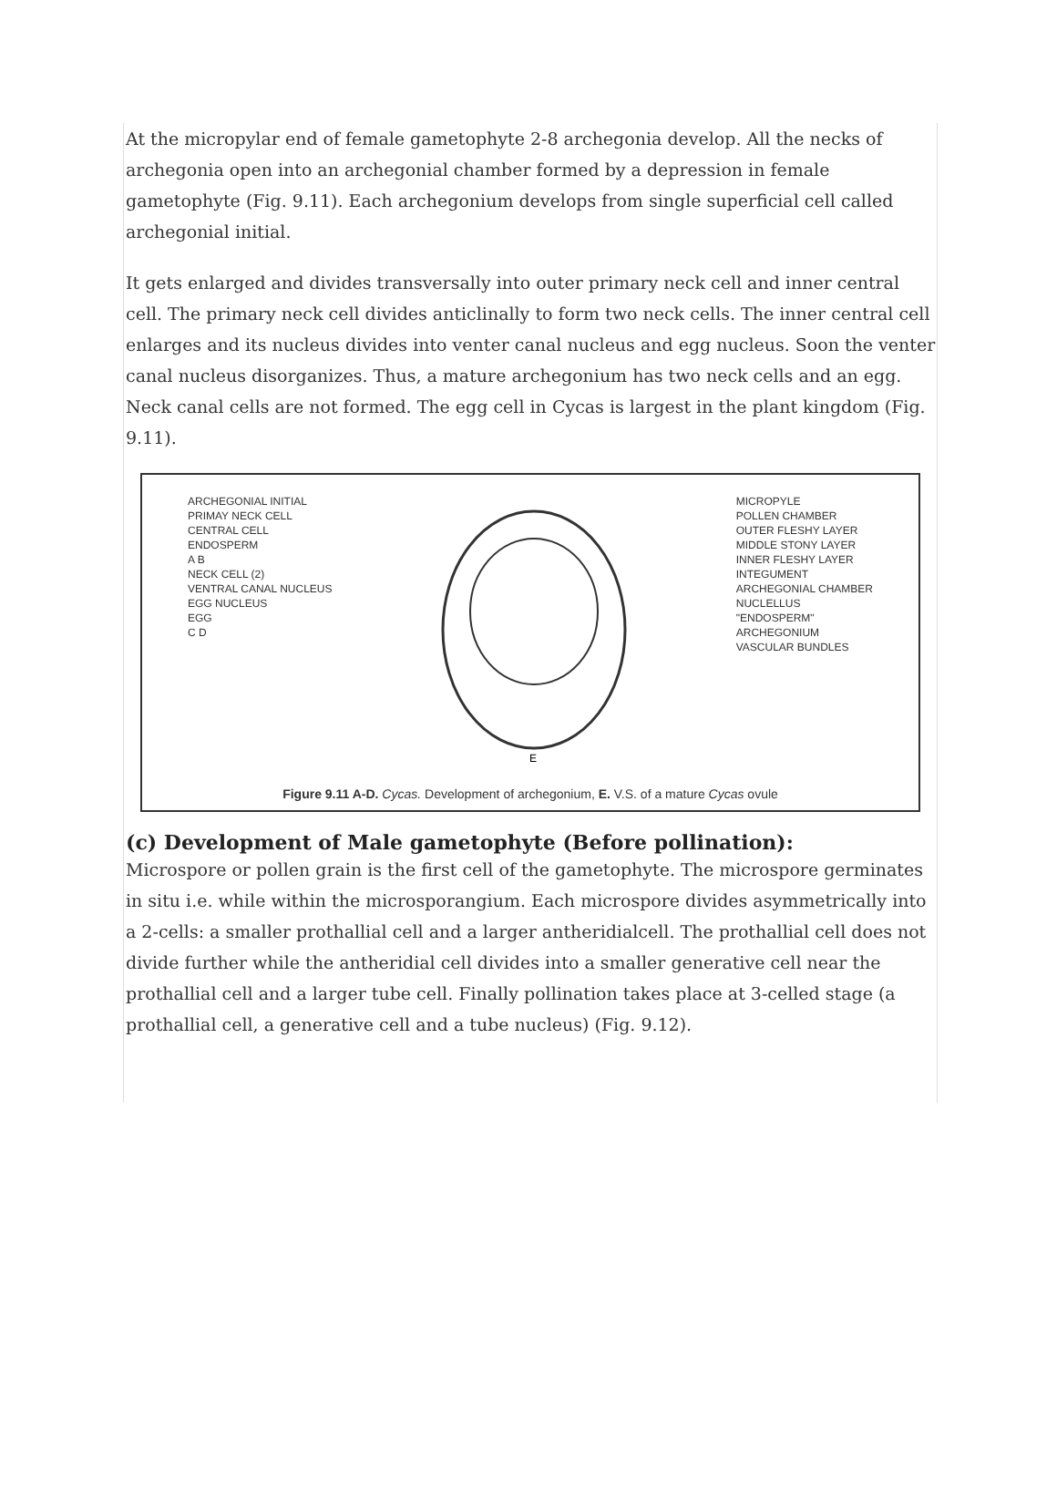At the micropylar end of female gametophyte 2-8 archegonia develop. All the necks of archegonia open into an archegonial chamber formed by a depression in female gametophyte (Fig. 9.11). Each archegonium develops from single superficial cell called archegonial initial.
It gets enlarged and divides transversally into outer primary neck cell and inner central cell. The primary neck cell divides anticlinally to form two neck cells. The inner central cell enlarges and its nucleus divides into venter canal nucleus and egg nucleus. Soon the venter canal nucleus disorganizes. Thus, a mature archegonium has two neck cells and an egg. Neck canal cells are not formed. The egg cell in Cycas is largest in the plant kingdom (Fig. 9.11).
ARCHEGONIAL INITIAL
PRIMAY NECK CELL
CENTRAL CELL
ENDOSPERM
A B
NECK CELL (2)
VENTRAL CANAL NUCLEUS
EGG NUCLEUS
EGG
C D
E
MICROPYLE
POLLEN CHAMBER
OUTER FLESHY LAYER
MIDDLE STONY LAYER
INNER FLESHY LAYER
INTEGUMENT
ARCHEGONIAL CHAMBER
NUCLELLUS
"ENDOSPERM"
ARCHEGONIUM
VASCULAR BUNDLES
Figure 9.11 A-D. Cycas. Development of archegonium, E. V.S. of a mature Cycas ovule
(c) Development of Male gametophyte (Before pollination):
Microspore or pollen grain is the first cell of the gametophyte. The microspore germinates in situ i.e. while within the microsporangium. Each microspore divides asymmetrically into a 2-cells: a smaller prothallial cell and a larger antheridialcell. The prothallial cell does not divide further while the antheridial cell divides into a smaller generative cell near the prothallial cell and a larger tube cell. Finally pollination takes place at 3-celled stage (a prothallial cell, a generative cell and a tube nucleus) (Fig. 9.12).